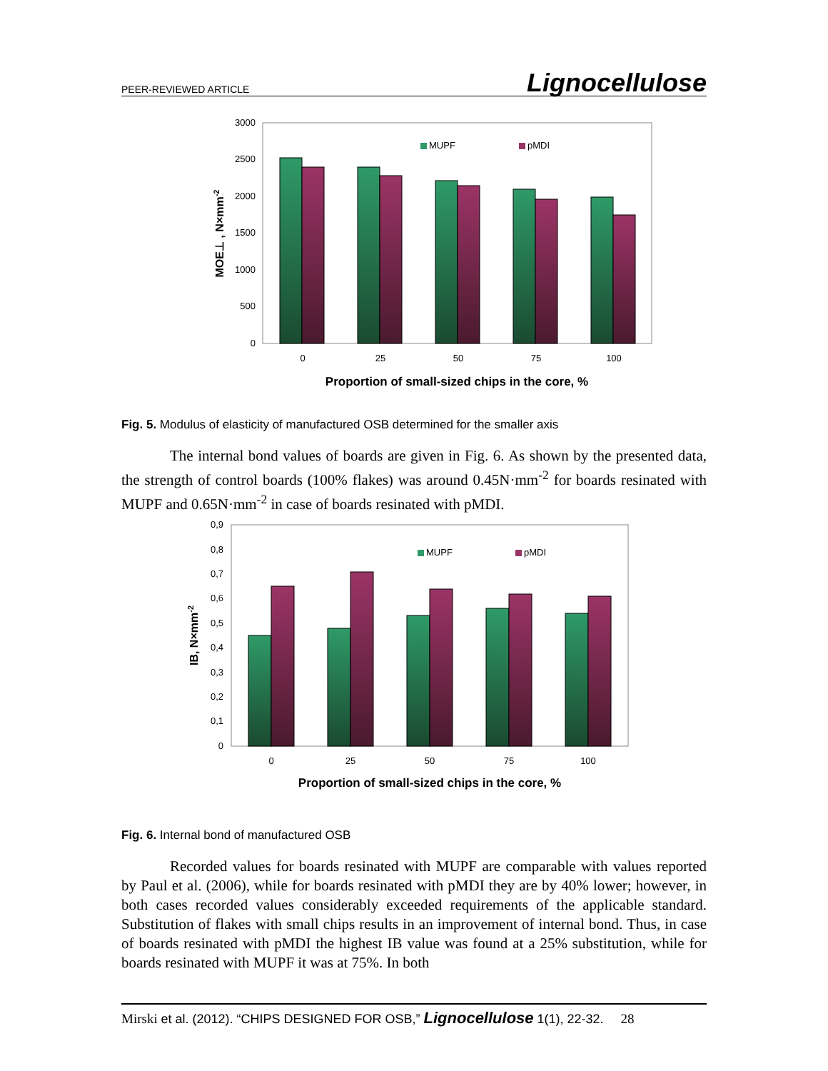PEER-REVIEWED ARTICLE Lignocellulose
3000
2500
2000
1500
1000
500
0
0
25
50
75
100
MUPF
pMDI
Proportion of small-sized chips in the core, %
MOE⊥ , N×mm-2
Fig. 5. Modulus of elasticity of manufactured OSB determined for the smaller axis
The internal bond values of boards are given in Fig. 6. As shown by the presented data, the strength of control boards (100% flakes) was around 0.45N·mm<sup>-2</sup> for boards resinated with MUPF and 0.65N·mm<sup>-2</sup> in case of boards resinated with pMDI.
0,9
0,8
0,7
0,6
0,5
0,4
0,3
0,2
0,1
0
0
25
50
75
100
MUPF
pMDI
Proportion of small-sized chips in the core, %
IB, N×mm-2
Fig. 6. Internal bond of manufactured OSB
Recorded values for boards resinated with MUPF are comparable with values reported by Paul et al. (2006), while for boards resinated with pMDI they are by 40% lower; however, in both cases recorded values considerably exceeded requirements of the applicable standard. Substitution of flakes with small chips results in an improvement of internal bond. Thus, in case of boards resinated with pMDI the highest IB value was found at a 25% substitution, while for boards resinated with MUPF it was at 75%. In both
Mirski et al. (2012). “CHIPS DESIGNED FOR OSB,” Lignocellulose 1(1), 22-32. 28